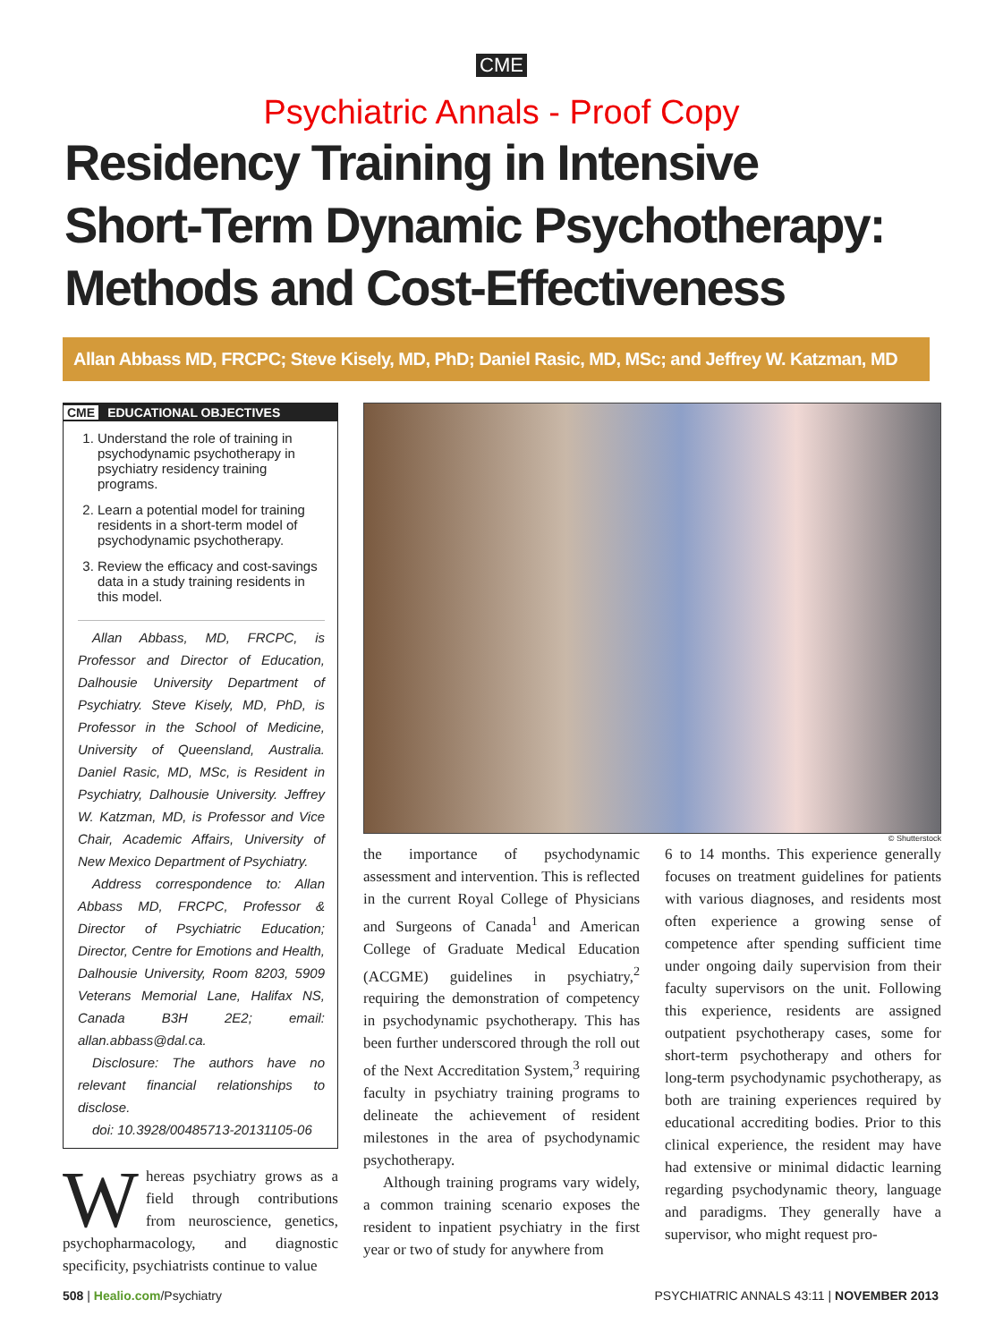CME
Psychiatric Annals - Proof Copy
Residency Training in Intensive
Short-Term Dynamic Psychotherapy:
Methods and Cost-Effectiveness
Allan Abbass MD, FRCPC; Steve Kisely, MD, PhD; Daniel Rasic, MD, MSc; and Jeffrey W. Katzman, MD
CME EDUCATIONAL OBJECTIVES
1. Understand the role of training in psychodynamic psychotherapy in psychiatry residency training programs.
2. Learn a potential model for training residents in a short-term model of psychodynamic psychotherapy.
3. Review the efficacy and cost-savings data in a study training residents in this model.
Allan Abbass, MD, FRCPC, is Professor and Director of Education, Dalhousie University Department of Psychiatry. Steve Kisely, MD, PhD, is Professor in the School of Medicine, University of Queensland, Australia. Daniel Rasic, MD, MSc, is Resident in Psychiatry, Dalhousie University. Jeffrey W. Katzman, MD, is Professor and Vice Chair, Academic Affairs, University of New Mexico Department of Psychiatry.
Address correspondence to: Allan Abbass MD, FRCPC, Professor & Director of Psychiatric Education; Director, Centre for Emotions and Health, Dalhousie University, Room 8203, 5909 Veterans Memorial Lane, Halifax NS, Canada B3H 2E2; email: allan.abbass@dal.ca.
Disclosure: The authors have no relevant financial relationships to disclose.
doi: 10.3928/00485713-20131105-06
Whereas psychiatry grows as a field through contributions from neuroscience, genetics, psychopharmacology, and diagnostic specificity, psychiatrists continue to value
© Shutterstock
the importance of psychodynamic assessment and intervention. This is reflected in the current Royal College of Physicians and Surgeons of Canada<sup>1</sup> and American College of Graduate Medical Education (ACGME) guidelines in psychiatry,<sup>2</sup> requiring the demonstration of competency in psychodynamic psychotherapy. This has been further underscored through the roll out of the Next Accreditation System,<sup>3</sup> requiring faculty in psychiatry training programs to delineate the achievement of resident milestones in the area of psychodynamic psychotherapy.
Although training programs vary widely, a common training scenario exposes the resident to inpatient psychiatry in the first year or two of study for anywhere from
6 to 14 months. This experience generally focuses on treatment guidelines for patients with various diagnoses, and residents most often experience a growing sense of competence after spending sufficient time under ongoing daily supervision from their faculty supervisors on the unit. Following this experience, residents are assigned outpatient psychotherapy cases, some for short-term psychotherapy and others for long-term psychodynamic psychotherapy, as both are training experiences required by educational accrediting bodies. Prior to this clinical experience, the resident may have had extensive or minimal didactic learning regarding psychodynamic theory, language and paradigms. They generally have a supervisor, who might request pro-
508 | Healio.com/Psychiatry PSYCHIATRIC ANNALS 43:11 | NOVEMBER 2013